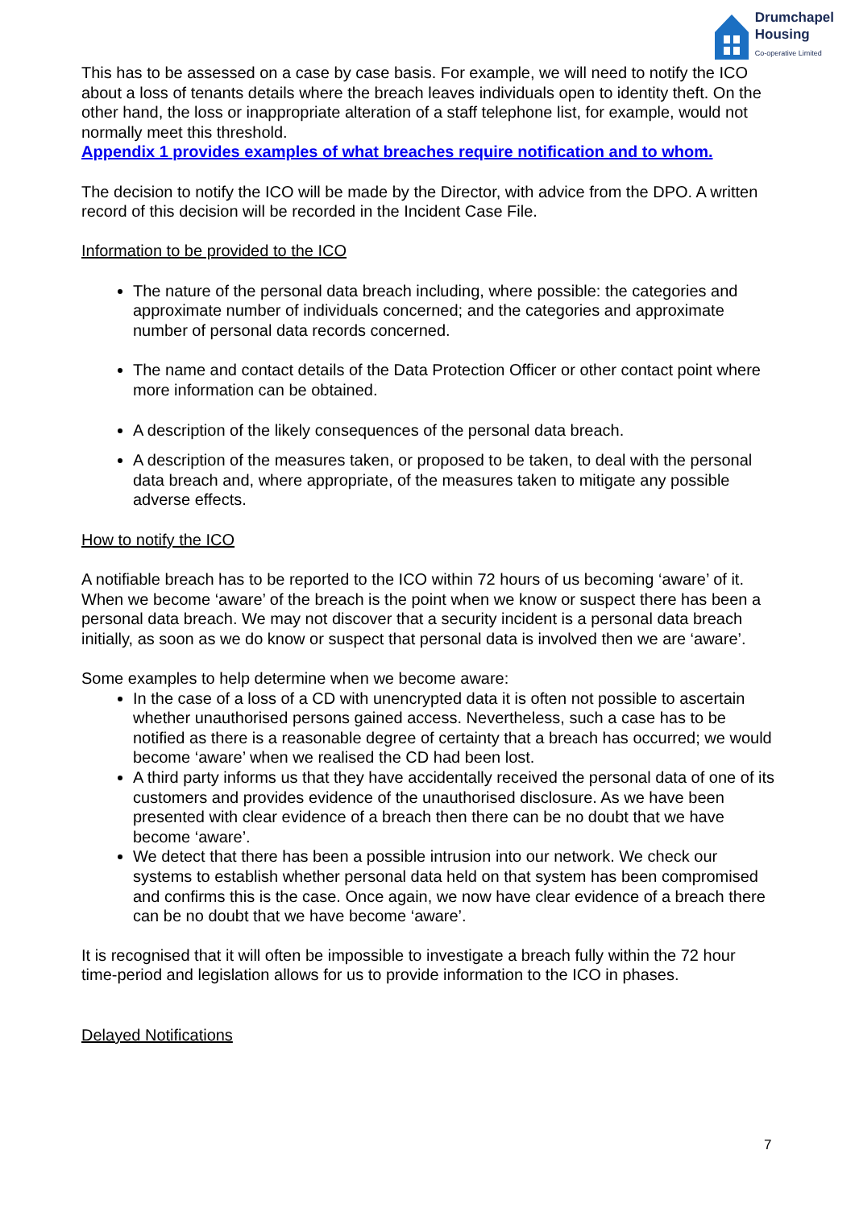Drumchapel
Housing
Co-operative Limited
This has to be assessed on a case by case basis. For example, we will need to notify the ICO about a loss of tenants details where the breach leaves individuals open to identity theft. On the other hand, the loss or inappropriate alteration of a staff telephone list, for example, would not normally meet this threshold.
Appendix 1 provides examples of what breaches require notification and to whom.
The decision to notify the ICO will be made by the Director, with advice from the DPO. A written record of this decision will be recorded in the Incident Case File.
Information to be provided to the ICO
The nature of the personal data breach including, where possible: the categories and approximate number of individuals concerned; and the categories and approximate number of personal data records concerned.
The name and contact details of the Data Protection Officer or other contact point where more information can be obtained.
A description of the likely consequences of the personal data breach.
A description of the measures taken, or proposed to be taken, to deal with the personal data breach and, where appropriate, of the measures taken to mitigate any possible adverse effects.
How to notify the ICO
A notifiable breach has to be reported to the ICO within 72 hours of us becoming ‘aware’ of it. When we become ‘aware’ of the breach is the point when we know or suspect there has been a personal data breach. We may not discover that a security incident is a personal data breach initially, as soon as we do know or suspect that personal data is involved then we are ‘aware’.
Some examples to help determine when we become aware:
In the case of a loss of a CD with unencrypted data it is often not possible to ascertain whether unauthorised persons gained access. Nevertheless, such a case has to be notified as there is a reasonable degree of certainty that a breach has occurred; we would become ‘aware’ when we realised the CD had been lost.
A third party informs us that they have accidentally received the personal data of one of its customers and provides evidence of the unauthorised disclosure. As we have been presented with clear evidence of a breach then there can be no doubt that we have become ‘aware’.
We detect that there has been a possible intrusion into our network. We check our systems to establish whether personal data held on that system has been compromised and confirms this is the case. Once again, we now have clear evidence of a breach there can be no doubt that we have become ‘aware’.
It is recognised that it will often be impossible to investigate a breach fully within the 72 hour time-period and legislation allows for us to provide information to the ICO in phases.
Delayed Notifications
7